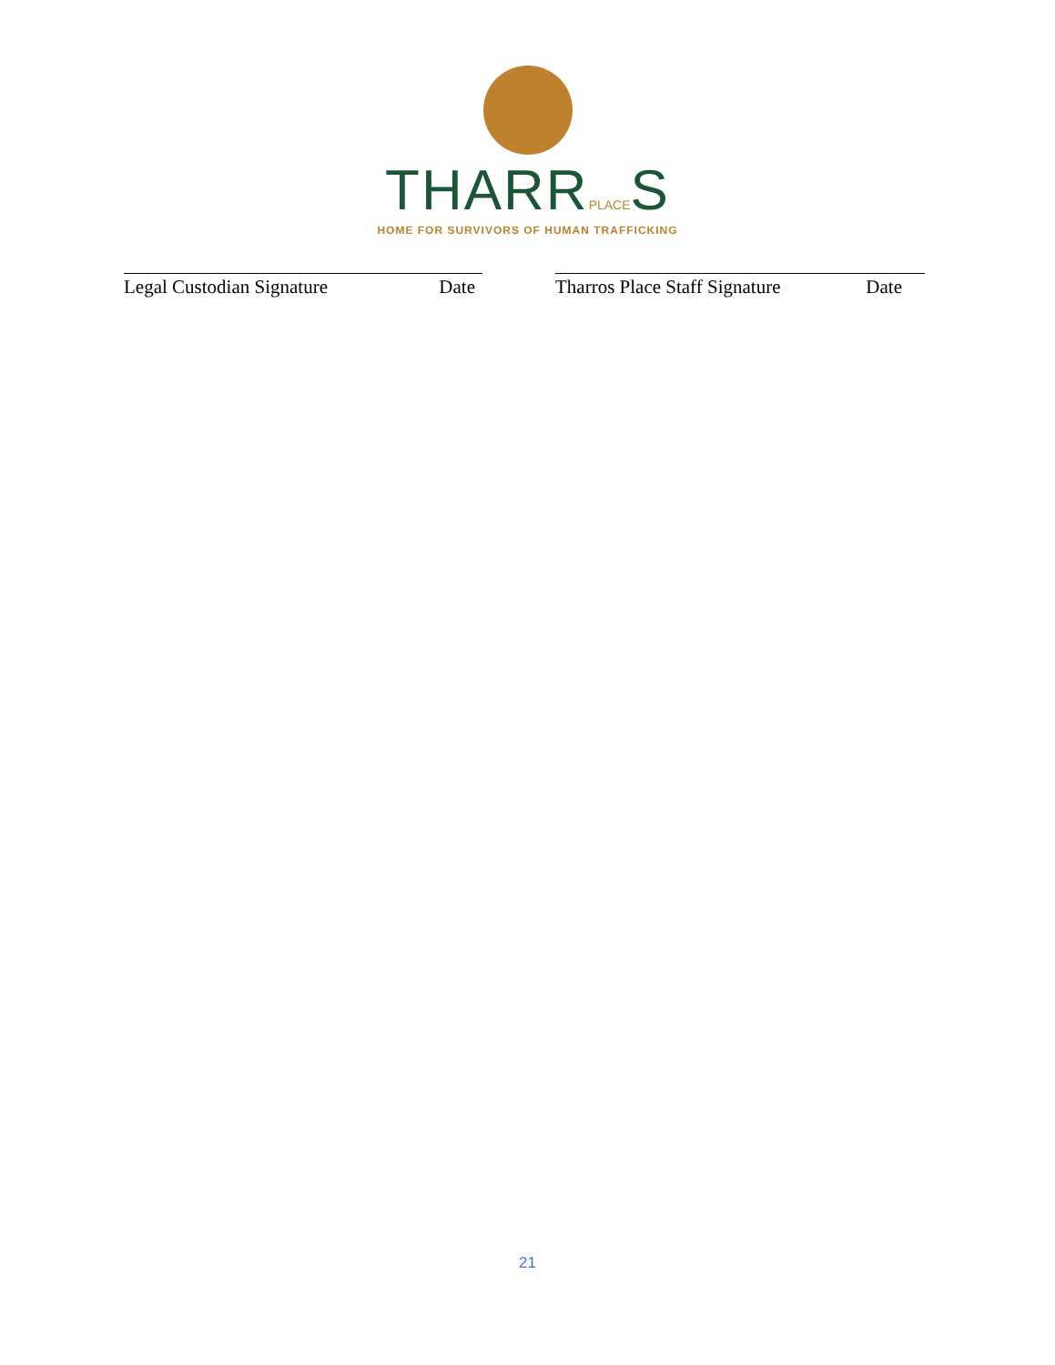THARRPLACES
HOME FOR SURVIVORS OF HUMAN TRAFFICKING
Legal Custodian Signature Date Tharros Place Staff Signature Date
21